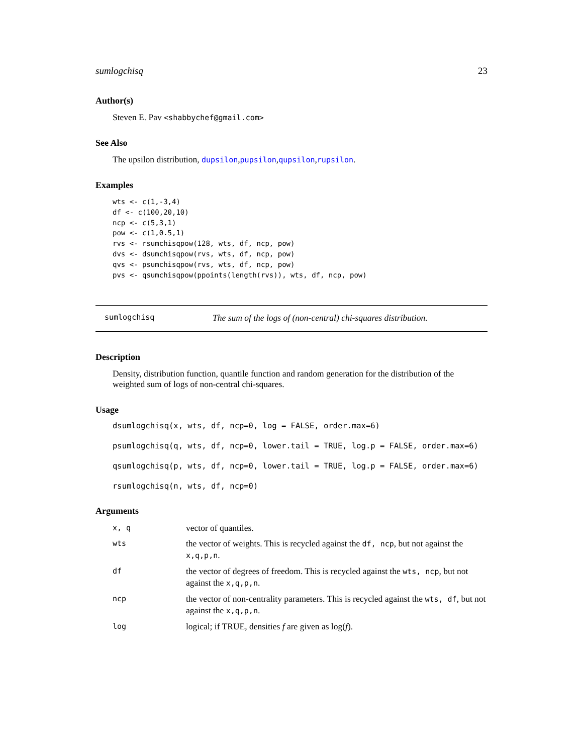sumlogchisq 23
Author(s)
Steven E. Pav <shabbychef@gmail.com>
See Also
The upsilon distribution, dupsilon,pupsilon,qupsilon,rupsilon.
Examples
wts <- c(1,-3,4)
df <- c(100,20,10)
ncp <- c(5,3,1)
pow <- c(1,0.5,1)
rvs <- rsumchisqpow(128, wts, df, ncp, pow)
dvs <- dsumchisqpow(rvs, wts, df, ncp, pow)
qvs <- psumchisqpow(rvs, wts, df, ncp, pow)
pvs <- qsumchisqpow(ppoints(length(rvs)), wts, df, ncp, pow)
sumlogchisq The sum of the logs of (non-central) chi-squares distribution.
Description
Density, distribution function, quantile function and random generation for the distribution of the weighted sum of logs of non-central chi-squares.
Usage
dsumlogchisq(x, wts, df, ncp=0, log = FALSE, order.max=6)
psumlogchisq(q, wts, df, ncp=0, lower.tail = TRUE, log.p = FALSE, order.max=6)
qsumlogchisq(p, wts, df, ncp=0, lower.tail = TRUE, log.p = FALSE, order.max=6)
rsumlogchisq(n, wts, df, ncp=0)
Arguments
| x, q | vector of quantiles. |
| wts | the vector of weights. This is recycled against the df, ncp , but not against the x,q,p,n . |
| df | the vector of degrees of freedom. This is recycled against the wts, ncp , but not against the x,q,p,n . |
| ncp | the vector of non-centrality parameters. This is recycled against the wts, df , but not against the x,q,p,n . |
| log | logical; if TRUE, densities f are given as log( f ). |